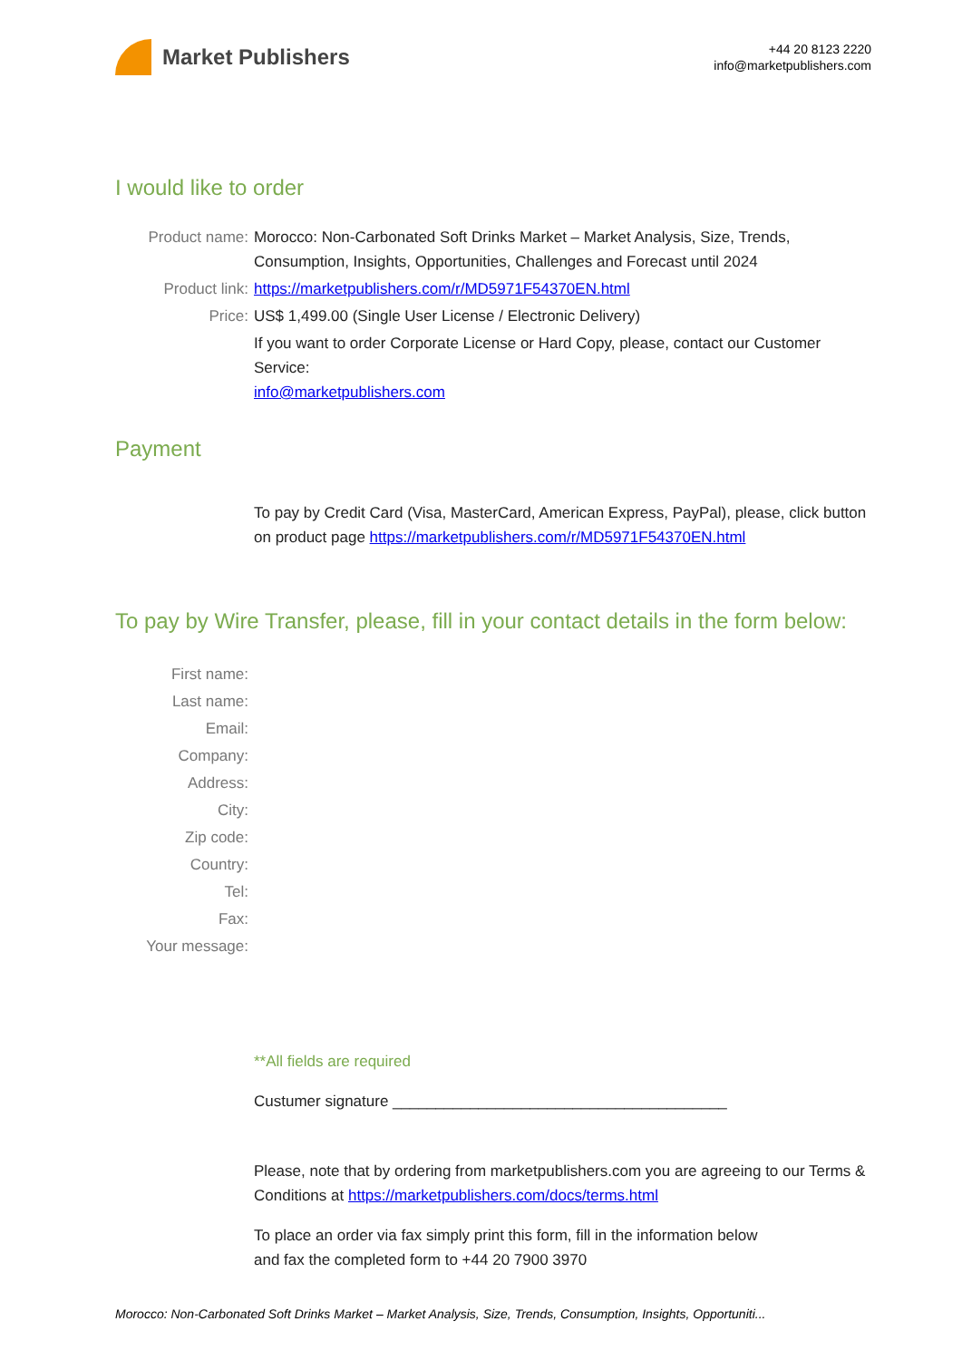Market Publishers
+44 20 8123 2220
info@marketpublishers.com
I would like to order
Product name: Morocco: Non-Carbonated Soft Drinks Market – Market Analysis, Size, Trends, Consumption, Insights, Opportunities, Challenges and Forecast until 2024
Product link: https://marketpublishers.com/r/MD5971F54370EN.html
Price: US$ 1,499.00 (Single User License / Electronic Delivery)
If you want to order Corporate License or Hard Copy, please, contact our Customer Service:
info@marketpublishers.com
Payment
To pay by Credit Card (Visa, MasterCard, American Express, PayPal), please, click button on product page https://marketpublishers.com/r/MD5971F54370EN.html
To pay by Wire Transfer, please, fill in your contact details in the form below:
First name:
Last name:
Email:
Company:
Address:
City:
Zip code:
Country:
Tel:
Fax:
Your message:
**All fields are required
Custumer signature _______________________________________
Please, note that by ordering from marketpublishers.com you are agreeing to our Terms & Conditions at https://marketpublishers.com/docs/terms.html
To place an order via fax simply print this form, fill in the information below
and fax the completed form to +44 20 7900 3970
Morocco: Non-Carbonated Soft Drinks Market – Market Analysis, Size, Trends, Consumption, Insights, Opportuniti...